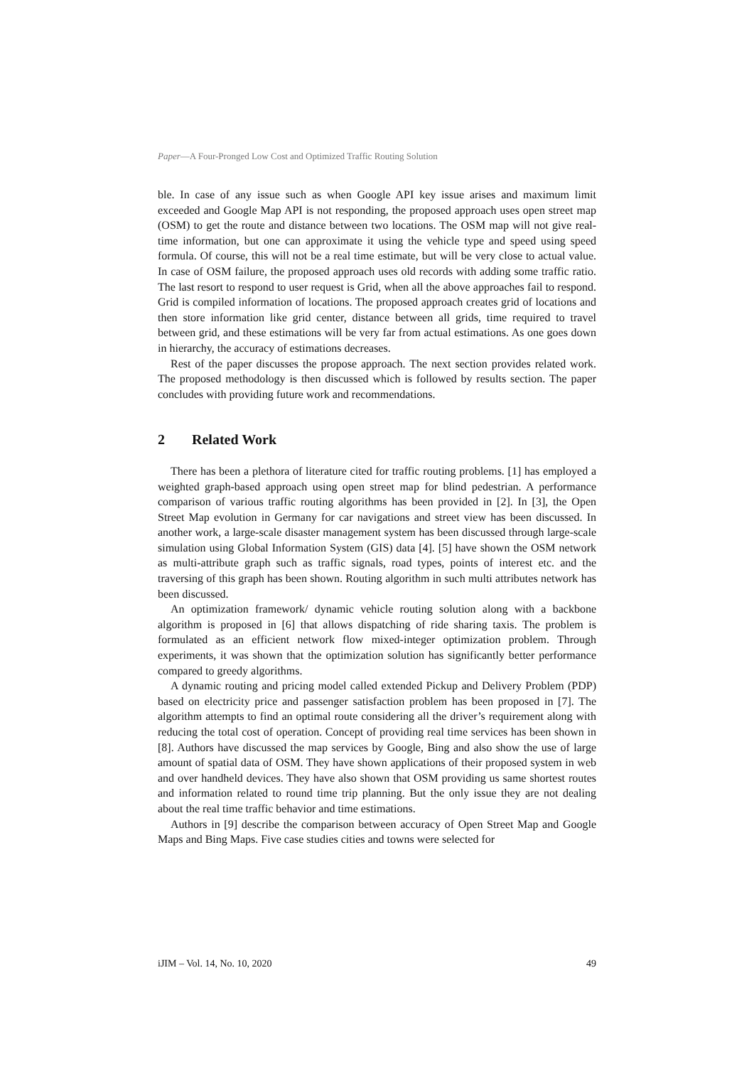Paper—A Four-Pronged Low Cost and Optimized Traffic Routing Solution
ble. In case of any issue such as when Google API key issue arises and maximum limit exceeded and Google Map API is not responding, the proposed approach uses open street map (OSM) to get the route and distance between two locations. The OSM map will not give real-time information, but one can approximate it using the vehicle type and speed using speed formula. Of course, this will not be a real time estimate, but will be very close to actual value. In case of OSM failure, the proposed approach uses old records with adding some traffic ratio. The last resort to respond to user request is Grid, when all the above approaches fail to respond. Grid is compiled information of locations. The proposed approach creates grid of locations and then store information like grid center, distance between all grids, time required to travel between grid, and these estimations will be very far from actual estimations. As one goes down in hierarchy, the accuracy of estimations decreases.
Rest of the paper discusses the propose approach. The next section provides related work. The proposed methodology is then discussed which is followed by results section. The paper concludes with providing future work and recommendations.
2 Related Work
There has been a plethora of literature cited for traffic routing problems. [1] has employed a weighted graph-based approach using open street map for blind pedestrian. A performance comparison of various traffic routing algorithms has been provided in [2]. In [3], the Open Street Map evolution in Germany for car navigations and street view has been discussed. In another work, a large-scale disaster management system has been discussed through large-scale simulation using Global Information System (GIS) data [4]. [5] have shown the OSM network as multi-attribute graph such as traffic signals, road types, points of interest etc. and the traversing of this graph has been shown. Routing algorithm in such multi attributes network has been discussed.
An optimization framework/ dynamic vehicle routing solution along with a backbone algorithm is proposed in [6] that allows dispatching of ride sharing taxis. The problem is formulated as an efficient network flow mixed-integer optimization problem. Through experiments, it was shown that the optimization solution has significantly better performance compared to greedy algorithms.
A dynamic routing and pricing model called extended Pickup and Delivery Problem (PDP) based on electricity price and passenger satisfaction problem has been proposed in [7]. The algorithm attempts to find an optimal route considering all the driver’s requirement along with reducing the total cost of operation. Concept of providing real time services has been shown in [8]. Authors have discussed the map services by Google, Bing and also show the use of large amount of spatial data of OSM. They have shown applications of their proposed system in web and over handheld devices. They have also shown that OSM providing us same shortest routes and information related to round time trip planning. But the only issue they are not dealing about the real time traffic behavior and time estimations.
Authors in [9] describe the comparison between accuracy of Open Street Map and Google Maps and Bing Maps. Five case studies cities and towns were selected for
iJIM – Vol. 14, No. 10, 2020 49